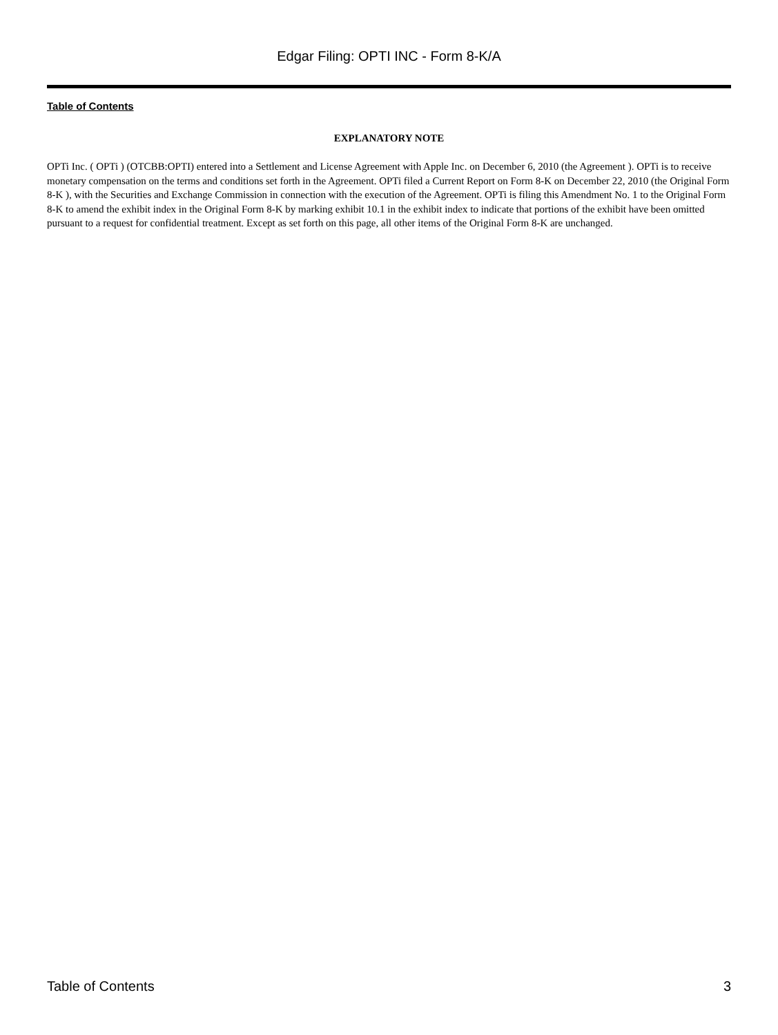Edgar Filing: OPTI INC - Form 8-K/A
Table of Contents
EXPLANATORY NOTE
OPTi Inc. ( OPTi ) (OTCBB:OPTI) entered into a Settlement and License Agreement with Apple Inc. on December 6, 2010 (the Agreement ). OPTi is to receive monetary compensation on the terms and conditions set forth in the Agreement. OPTi filed a Current Report on Form 8-K on December 22, 2010 (the Original Form 8-K ), with the Securities and Exchange Commission in connection with the execution of the Agreement. OPTi is filing this Amendment No. 1 to the Original Form 8-K to amend the exhibit index in the Original Form 8-K by marking exhibit 10.1 in the exhibit index to indicate that portions of the exhibit have been omitted pursuant to a request for confidential treatment. Except as set forth on this page, all other items of the Original Form 8-K are unchanged.
Table of Contents 3